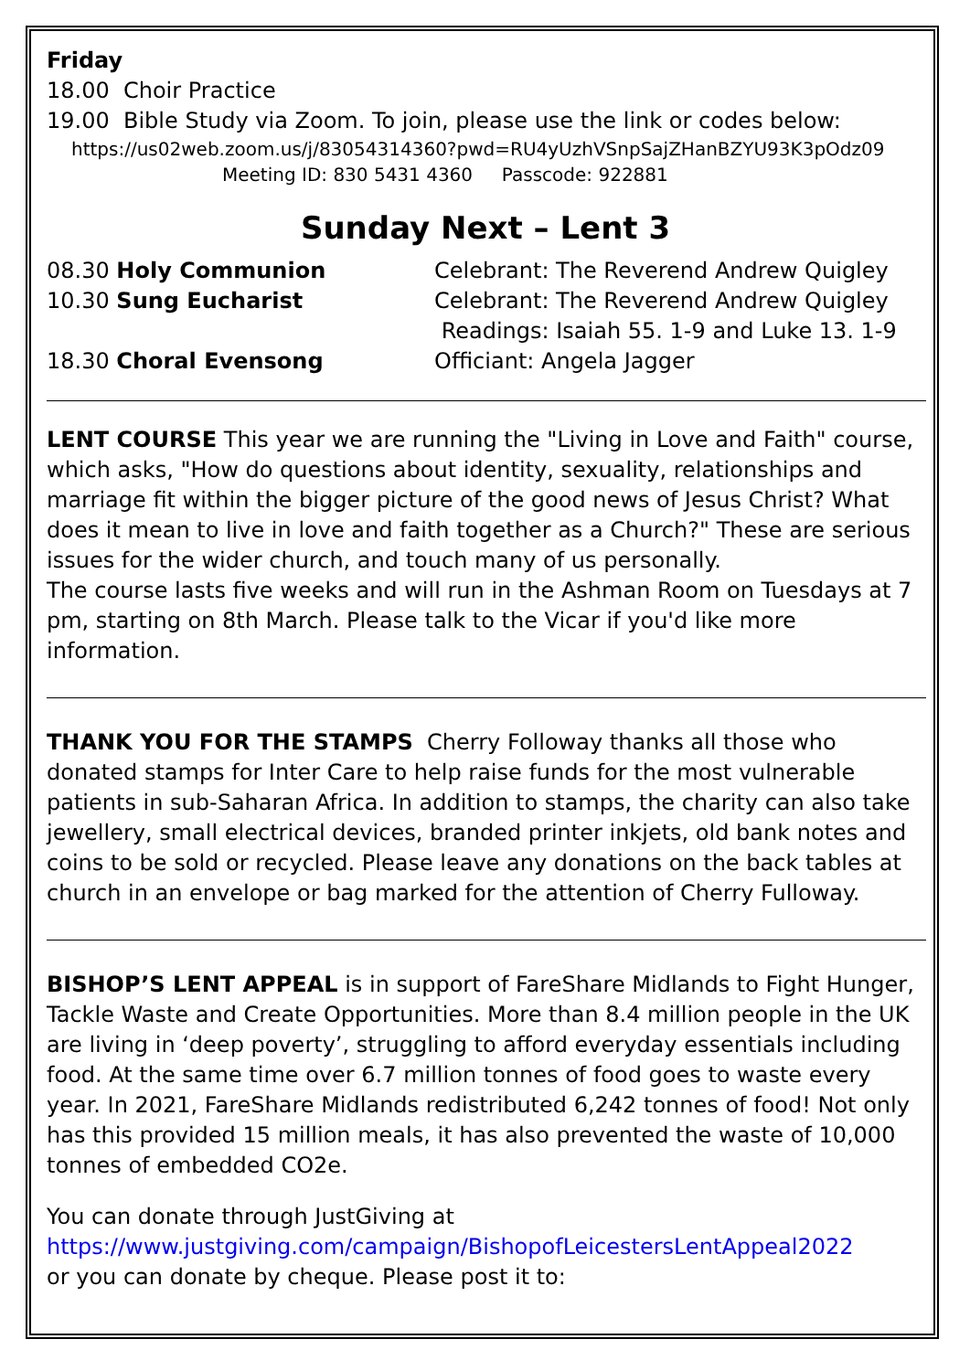Friday
18.00 Choir Practice
19.00 Bible Study via Zoom. To join, please use the link or codes below:
https://us02web.zoom.us/j/83054314360?pwd=RU4yUzhVSnpSajZHanBZYU93K3pOdz09
Meeting ID: 830 5431 4360 Passcode: 922881
Sunday Next – Lent 3
08.30 Holy Communion Celebrant: The Reverend Andrew Quigley
10.30 Sung Eucharist Celebrant: The Reverend Andrew Quigley
Readings: Isaiah 55. 1-9 and Luke 13. 1-9
18.30 Choral Evensong Officiant: Angela Jagger
LENT COURSE This year we are running the "Living in Love and Faith" course, which asks, "How do questions about identity, sexuality, relationships and marriage fit within the bigger picture of the good news of Jesus Christ? What does it mean to live in love and faith together as a Church?" These are serious issues for the wider church, and touch many of us personally.
The course lasts five weeks and will run in the Ashman Room on Tuesdays at 7 pm, starting on 8th March. Please talk to the Vicar if you'd like more information.
THANK YOU FOR THE STAMPS Cherry Followay thanks all those who donated stamps for Inter Care to help raise funds for the most vulnerable patients in sub-Saharan Africa. In addition to stamps, the charity can also take jewellery, small electrical devices, branded printer inkjets, old bank notes and coins to be sold or recycled. Please leave any donations on the back tables at church in an envelope or bag marked for the attention of Cherry Fulloway.
BISHOP’S LENT APPEAL is in support of FareShare Midlands to Fight Hunger, Tackle Waste and Create Opportunities. More than 8.4 million people in the UK are living in ‘deep poverty’, struggling to afford everyday essentials including food. At the same time over 6.7 million tonnes of food goes to waste every year. In 2021, FareShare Midlands redistributed 6,242 tonnes of food! Not only has this provided 15 million meals, it has also prevented the waste of 10,000 tonnes of embedded CO2e.
You can donate through JustGiving at
https://www.justgiving.com/campaign/BishopofLeicestersLentAppeal2022
or you can donate by cheque. Please post it to: